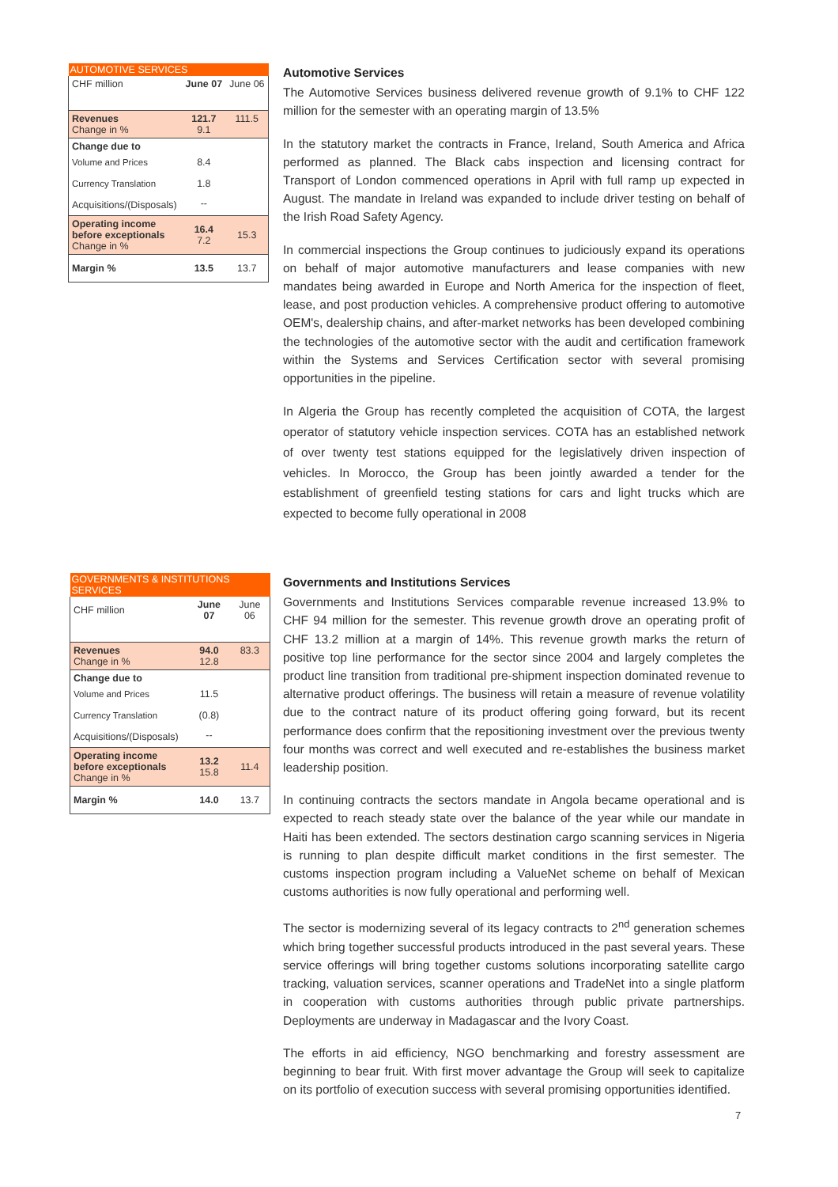| AUTOMOTIVE SERVICES | | |
| CHF million | June 07 | June 06 |
| Revenues Change in % | 121.7 9.1 | 111.5 |
| Change due to | | |
| Volume and Prices | 8.4 | |
| Currency Translation | 1.8 | |
| Acquisitions/(Disposals) | -- | |
| Operating income before exceptionals Change in % | 16.4 7.2 | 15.3 |
| Margin % | 13.5 | 13.7 |
Automotive Services
The Automotive Services business delivered revenue growth of 9.1% to CHF 122 million for the semester with an operating margin of 13.5%
In the statutory market the contracts in France, Ireland, South America and Africa performed as planned. The Black cabs inspection and licensing contract for Transport of London commenced operations in April with full ramp up expected in August. The mandate in Ireland was expanded to include driver testing on behalf of the Irish Road Safety Agency.
In commercial inspections the Group continues to judiciously expand its operations on behalf of major automotive manufacturers and lease companies with new mandates being awarded in Europe and North America for the inspection of fleet, lease, and post production vehicles. A comprehensive product offering to automotive OEM's, dealership chains, and after-market networks has been developed combining the technologies of the automotive sector with the audit and certification framework within the Systems and Services Certification sector with several promising opportunities in the pipeline.
In Algeria the Group has recently completed the acquisition of COTA, the largest operator of statutory vehicle inspection services. COTA has an established network of over twenty test stations equipped for the legislatively driven inspection of vehicles. In Morocco, the Group has been jointly awarded a tender for the establishment of greenfield testing stations for cars and light trucks which are expected to become fully operational in 2008
| GOVERNMENTS & INSTITUTIONS SERVICES | | |
| CHF million | June 07 | June 06 |
| Revenues Change in % | 94.0 12.8 | 83.3 |
| Change due to | | |
| Volume and Prices | 11.5 | |
| Currency Translation | (0.8) | |
| Acquisitions/(Disposals) | -- | |
| Operating income before exceptionals Change in % | 13.2 15.8 | 11.4 |
| Margin % | 14.0 | 13.7 |
Governments and Institutions Services
Governments and Institutions Services comparable revenue increased 13.9% to CHF 94 million for the semester. This revenue growth drove an operating profit of CHF 13.2 million at a margin of 14%. This revenue growth marks the return of positive top line performance for the sector since 2004 and largely completes the product line transition from traditional pre-shipment inspection dominated revenue to alternative product offerings. The business will retain a measure of revenue volatility due to the contract nature of its product offering going forward, but its recent performance does confirm that the repositioning investment over the previous twenty four months was correct and well executed and re-establishes the business market leadership position.
In continuing contracts the sectors mandate in Angola became operational and is expected to reach steady state over the balance of the year while our mandate in Haiti has been extended. The sectors destination cargo scanning services in Nigeria is running to plan despite difficult market conditions in the first semester. The customs inspection program including a ValueNet scheme on behalf of Mexican customs authorities is now fully operational and performing well.
The sector is modernizing several of its legacy contracts to 2<sup>nd</sup> generation schemes which bring together successful products introduced in the past several years. These service offerings will bring together customs solutions incorporating satellite cargo tracking, valuation services, scanner operations and TradeNet into a single platform in cooperation with customs authorities through public private partnerships. Deployments are underway in Madagascar and the Ivory Coast.
The efforts in aid efficiency, NGO benchmarking and forestry assessment are beginning to bear fruit. With first mover advantage the Group will seek to capitalize on its portfolio of execution success with several promising opportunities identified.
7